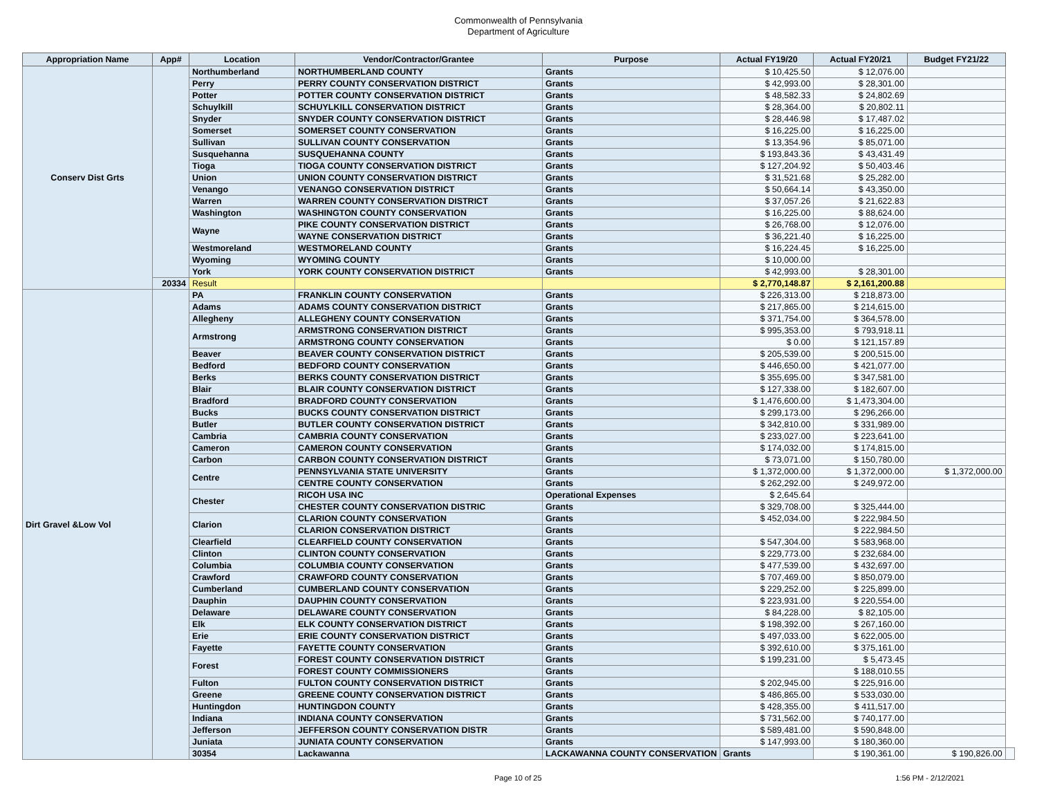Commonwealth of Pennsylvania
Department of Agriculture
| Appropriation Name | App# | Location | Vendor/Contractor/Grantee | Purpose | Actual FY19/20 | Actual FY20/21 | Budget FY21/22 | |
| --- | --- | --- | --- | --- | --- | --- | --- | --- |
| Conserv Dist Grts | | Northumberland | NORTHUMBERLAND COUNTY | Grants | $ 10,425.50 | $ 12,076.00 | | |
| | | Perry | PERRY COUNTY CONSERVATION DISTRICT | Grants | $ 42,993.00 | $ 28,301.00 | | |
| | | Potter | POTTER COUNTY CONSERVATION DISTRICT | Grants | $ 48,582.33 | $ 24,802.69 | | |
| | | Schuylkill | SCHUYLKILL CONSERVATION DISTRICT | Grants | $ 28,364.00 | $ 20,802.11 | | |
| | | Snyder | SNYDER COUNTY CONSERVATION DISTRICT | Grants | $ 28,446.98 | $ 17,487.02 | | |
| | | Somerset | SOMERSET COUNTY CONSERVATION | Grants | $ 16,225.00 | $ 16,225.00 | | |
| | | Sullivan | SULLIVAN COUNTY CONSERVATION | Grants | $ 13,354.96 | $ 85,071.00 | | |
| | | Susquehanna | SUSQUEHANNA COUNTY | Grants | $ 193,843.36 | $ 43,431.49 | | |
| | | Tioga | TIOGA COUNTY CONSERVATION DISTRICT | Grants | $ 127,204.92 | $ 50,403.46 | | |
| | | Union | UNION COUNTY CONSERVATION DISTRICT | Grants | $ 31,521.68 | $ 25,282.00 | | |
| | | Venango | VENANGO CONSERVATION DISTRICT | Grants | $ 50,664.14 | $ 43,350.00 | | |
| | | Warren | WARREN COUNTY CONSERVATION DISTRICT | Grants | $ 37,057.26 | $ 21,622.83 | | |
| | | Washington | WASHINGTON COUNTY CONSERVATION | Grants | $ 16,225.00 | $ 88,624.00 | | |
| | | Wayne | PIKE COUNTY CONSERVATION DISTRICT | Grants | $ 26,768.00 | $ 12,076.00 | | |
| | | | WAYNE CONSERVATION DISTRICT | Grants | $ 36,221.40 | $ 16,225.00 | | |
| | | Westmoreland | WESTMORELAND COUNTY | Grants | $ 16,224.45 | $ 16,225.00 | | |
| | | Wyoming | WYOMING COUNTY | Grants | $ 10,000.00 | | | |
| | | York | YORK COUNTY CONSERVATION DISTRICT | Grants | $ 42,993.00 | $ 28,301.00 | | |
| | 20334 | Result | | | $ 2,770,148.87 | $ 2,161,200.88 | | |
| Dirt Gravel &Low Vol | | PA | FRANKLIN COUNTY CONSERVATION | Grants | $ 226,313.00 | $ 218,873.00 | | |
| | | Adams | ADAMS COUNTY CONSERVATION DISTRICT | Grants | $ 217,865.00 | $ 214,615.00 | | |
| | | Allegheny | ALLEGHENY COUNTY CONSERVATION | Grants | $ 371,754.00 | $ 364,578.00 | | |
| | | Armstrong | ARMSTRONG CONSERVATION DISTRICT | Grants | $ 995,353.00 | $ 793,918.11 | | |
| | | | ARMSTRONG COUNTY CONSERVATION | Grants | $ 0.00 | $ 121,157.89 | | |
| | | Beaver | BEAVER COUNTY CONSERVATION DISTRICT | Grants | $ 205,539.00 | $ 200,515.00 | | |
| | | Bedford | BEDFORD COUNTY CONSERVATION | Grants | $ 446,650.00 | $ 421,077.00 | | |
| | | Berks | BERKS COUNTY CONSERVATION DISTRICT | Grants | $ 355,695.00 | $ 347,581.00 | | |
| | | Blair | BLAIR COUNTY CONSERVATION DISTRICT | Grants | $ 127,338.00 | $ 182,607.00 | | |
| | | Bradford | BRADFORD COUNTY CONSERVATION | Grants | $ 1,476,600.00 | $ 1,473,304.00 | | |
| | | Bucks | BUCKS COUNTY CONSERVATION DISTRICT | Grants | $ 299,173.00 | $ 296,266.00 | | |
| | | Butler | BUTLER COUNTY CONSERVATION DISTRICT | Grants | $ 342,810.00 | $ 331,989.00 | | |
| | | Cambria | CAMBRIA COUNTY CONSERVATION | Grants | $ 233,027.00 | $ 223,641.00 | | |
| | | Cameron | CAMERON COUNTY CONSERVATION | Grants | $ 174,032.00 | $ 174,815.00 | | |
| | | Carbon | CARBON COUNTY CONSERVATION DISTRICT | Grants | $ 73,071.00 | $ 150,780.00 | | |
| | | Centre | PENNSYLVANIA STATE UNIVERSITY | Grants | $ 1,372,000.00 | $ 1,372,000.00 | $ 1,372,000.00 | |
| | | | CENTRE COUNTY CONSERVATION | Grants | $ 262,292.00 | $ 249,972.00 | | |
| | | Chester | RICOH USA INC | Operational Expenses | $ 2,645.64 | | | |
| | | | CHESTER COUNTY CONSERVATION DISTRIC | Grants | $ 329,708.00 | $ 325,444.00 | | |
| | | Clarion | CLARION COUNTY CONSERVATION | Grants | $ 452,034.00 | $ 222,984.50 | | |
| | | | CLARION CONSERVATION DISTRICT | Grants | | $ 222,984.50 | | |
| | | Clearfield | CLEARFIELD COUNTY CONSERVATION | Grants | $ 547,304.00 | $ 583,968.00 | | |
| | | Clinton | CLINTON COUNTY CONSERVATION | Grants | $ 229,773.00 | $ 232,684.00 | | |
| | | Columbia | COLUMBIA COUNTY CONSERVATION | Grants | $ 477,539.00 | $ 432,697.00 | | |
| | | Crawford | CRAWFORD COUNTY CONSERVATION | Grants | $ 707,469.00 | $ 850,079.00 | | |
| | | Cumberland | CUMBERLAND COUNTY CONSERVATION | Grants | $ 229,252.00 | $ 225,899.00 | | |
| | | Dauphin | DAUPHIN COUNTY CONSERVATION | Grants | $ 223,931.00 | $ 220,554.00 | | |
| | | Delaware | DELAWARE COUNTY CONSERVATION | Grants | $ 84,228.00 | $ 82,105.00 | | |
| | | Elk | ELK COUNTY CONSERVATION DISTRICT | Grants | $ 198,392.00 | $ 267,160.00 | | |
| | | Erie | ERIE COUNTY CONSERVATION DISTRICT | Grants | $ 497,033.00 | $ 622,005.00 | | |
| | | Fayette | FAYETTE COUNTY CONSERVATION | Grants | $ 392,610.00 | $ 375,161.00 | | |
| | | Forest | FOREST COUNTY CONSERVATION DISTRICT | Grants | $ 199,231.00 | $ 5,473.45 | | |
| | | | FOREST COUNTY COMMISSIONERS | Grants | | $ 188,010.55 | | |
| | | Fulton | FULTON COUNTY CONSERVATION DISTRICT | Grants | $ 202,945.00 | $ 225,916.00 | | |
| | | Greene | GREENE COUNTY CONSERVATION DISTRICT | Grants | $ 486,865.00 | $ 533,030.00 | | |
| | | Huntingdon | HUNTINGDON COUNTY | Grants | $ 428,355.00 | $ 411,517.00 | | |
| | | Indiana | INDIANA COUNTY CONSERVATION | Grants | $ 731,562.00 | $ 740,177.00 | | |
| | | Jefferson | JEFFERSON COUNTY CONSERVATION DISTR | Grants | $ 589,481.00 | $ 590,848.00 | | |
| | | Juniata | JUNIATA COUNTY CONSERVATION | Grants | $ 147,993.00 | $ 180,360.00 | | |
| | | 30354 | Lackawanna | LACKAWANNA COUNTY CONSERVATION | Grants | $ 190,361.00 | $ 190,826.00 | |
Page 10 of 25 1:56 PM - 2/12/2021